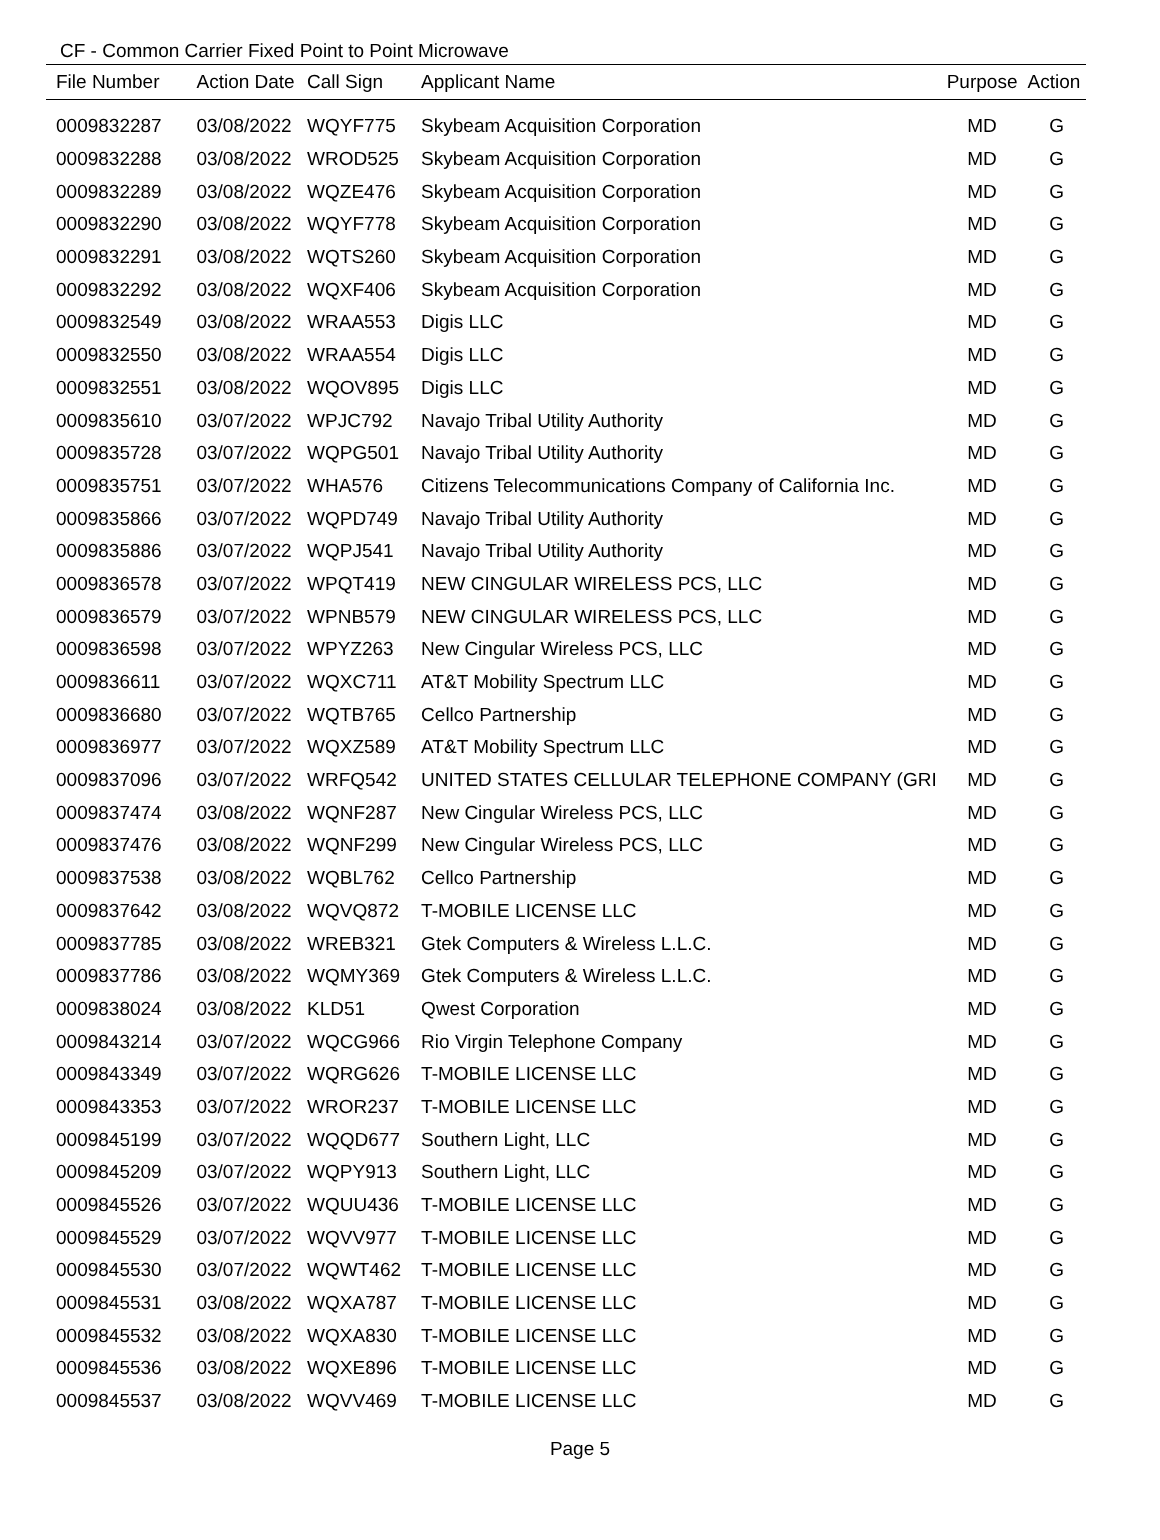CF - Common Carrier Fixed Point to Point Microwave
| File Number | Action Date | Call Sign | Applicant Name | Purpose | Action |
| --- | --- | --- | --- | --- | --- |
| 0009832287 | 03/08/2022 | WQYF775 | Skybeam Acquisition Corporation | MD | G |
| 0009832288 | 03/08/2022 | WROD525 | Skybeam Acquisition Corporation | MD | G |
| 0009832289 | 03/08/2022 | WQZE476 | Skybeam Acquisition Corporation | MD | G |
| 0009832290 | 03/08/2022 | WQYF778 | Skybeam Acquisition Corporation | MD | G |
| 0009832291 | 03/08/2022 | WQTS260 | Skybeam Acquisition Corporation | MD | G |
| 0009832292 | 03/08/2022 | WQXF406 | Skybeam Acquisition Corporation | MD | G |
| 0009832549 | 03/08/2022 | WRAA553 | Digis LLC | MD | G |
| 0009832550 | 03/08/2022 | WRAA554 | Digis LLC | MD | G |
| 0009832551 | 03/08/2022 | WQOV895 | Digis LLC | MD | G |
| 0009835610 | 03/07/2022 | WPJC792 | Navajo Tribal Utility Authority | MD | G |
| 0009835728 | 03/07/2022 | WQPG501 | Navajo Tribal Utility Authority | MD | G |
| 0009835751 | 03/07/2022 | WHA576 | Citizens Telecommunications Company of California Inc. | MD | G |
| 0009835866 | 03/07/2022 | WQPD749 | Navajo Tribal Utility Authority | MD | G |
| 0009835886 | 03/07/2022 | WQPJ541 | Navajo Tribal Utility Authority | MD | G |
| 0009836578 | 03/07/2022 | WPQT419 | NEW CINGULAR WIRELESS PCS, LLC | MD | G |
| 0009836579 | 03/07/2022 | WPNB579 | NEW CINGULAR WIRELESS PCS, LLC | MD | G |
| 0009836598 | 03/07/2022 | WPYZ263 | New Cingular Wireless PCS, LLC | MD | G |
| 0009836611 | 03/07/2022 | WQXC711 | AT&T Mobility Spectrum LLC | MD | G |
| 0009836680 | 03/07/2022 | WQTB765 | Cellco Partnership | MD | G |
| 0009836977 | 03/07/2022 | WQXZ589 | AT&T Mobility Spectrum LLC | MD | G |
| 0009837096 | 03/07/2022 | WRFQ542 | UNITED STATES CELLULAR TELEPHONE COMPANY (GRI | MD | G |
| 0009837474 | 03/08/2022 | WQNF287 | New Cingular Wireless PCS, LLC | MD | G |
| 0009837476 | 03/08/2022 | WQNF299 | New Cingular Wireless PCS, LLC | MD | G |
| 0009837538 | 03/08/2022 | WQBL762 | Cellco Partnership | MD | G |
| 0009837642 | 03/08/2022 | WQVQ872 | T-MOBILE LICENSE LLC | MD | G |
| 0009837785 | 03/08/2022 | WREB321 | Gtek Computers & Wireless L.L.C. | MD | G |
| 0009837786 | 03/08/2022 | WQMY369 | Gtek Computers & Wireless L.L.C. | MD | G |
| 0009838024 | 03/08/2022 | KLD51 | Qwest Corporation | MD | G |
| 0009843214 | 03/07/2022 | WQCG966 | Rio Virgin Telephone Company | MD | G |
| 0009843349 | 03/07/2022 | WQRG626 | T-MOBILE LICENSE LLC | MD | G |
| 0009843353 | 03/07/2022 | WROR237 | T-MOBILE LICENSE LLC | MD | G |
| 0009845199 | 03/07/2022 | WQQD677 | Southern Light, LLC | MD | G |
| 0009845209 | 03/07/2022 | WQPY913 | Southern Light, LLC | MD | G |
| 0009845526 | 03/07/2022 | WQUU436 | T-MOBILE LICENSE LLC | MD | G |
| 0009845529 | 03/07/2022 | WQVV977 | T-MOBILE LICENSE LLC | MD | G |
| 0009845530 | 03/07/2022 | WQWT462 | T-MOBILE LICENSE LLC | MD | G |
| 0009845531 | 03/08/2022 | WQXA787 | T-MOBILE LICENSE LLC | MD | G |
| 0009845532 | 03/08/2022 | WQXA830 | T-MOBILE LICENSE LLC | MD | G |
| 0009845536 | 03/08/2022 | WQXE896 | T-MOBILE LICENSE LLC | MD | G |
| 0009845537 | 03/08/2022 | WQVV469 | T-MOBILE LICENSE LLC | MD | G |
Page 5